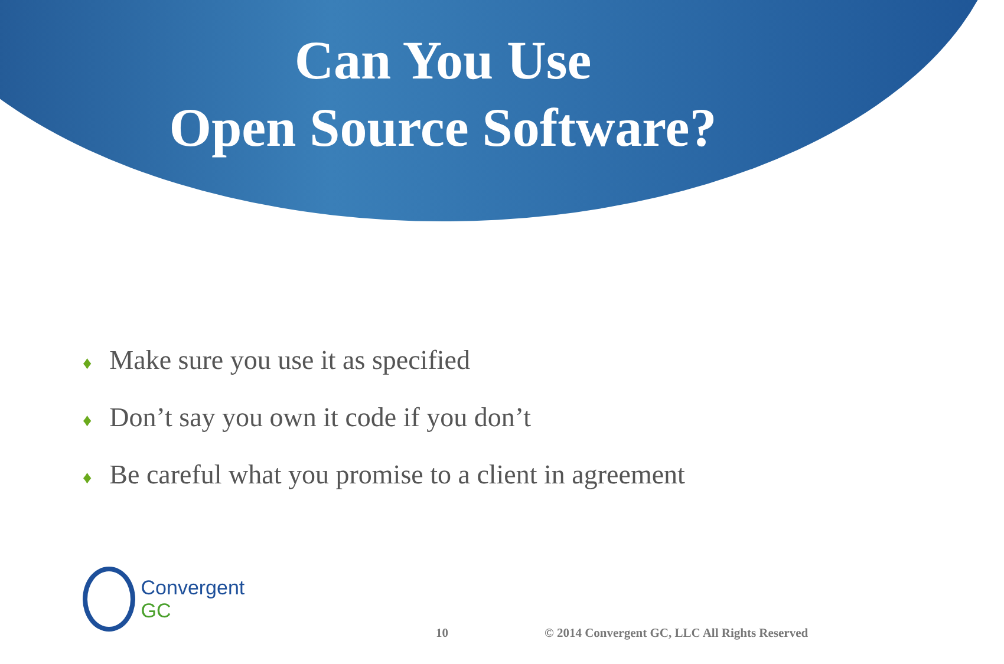Can You Use
Open Source Software?
♦ Make sure you use it as specified
♦ Don’t say you own it code if you don’t
♦ Be careful what you promise to a client in agreement
Convergent GC
10 © 2014 Convergent GC, LLC All Rights Reserved